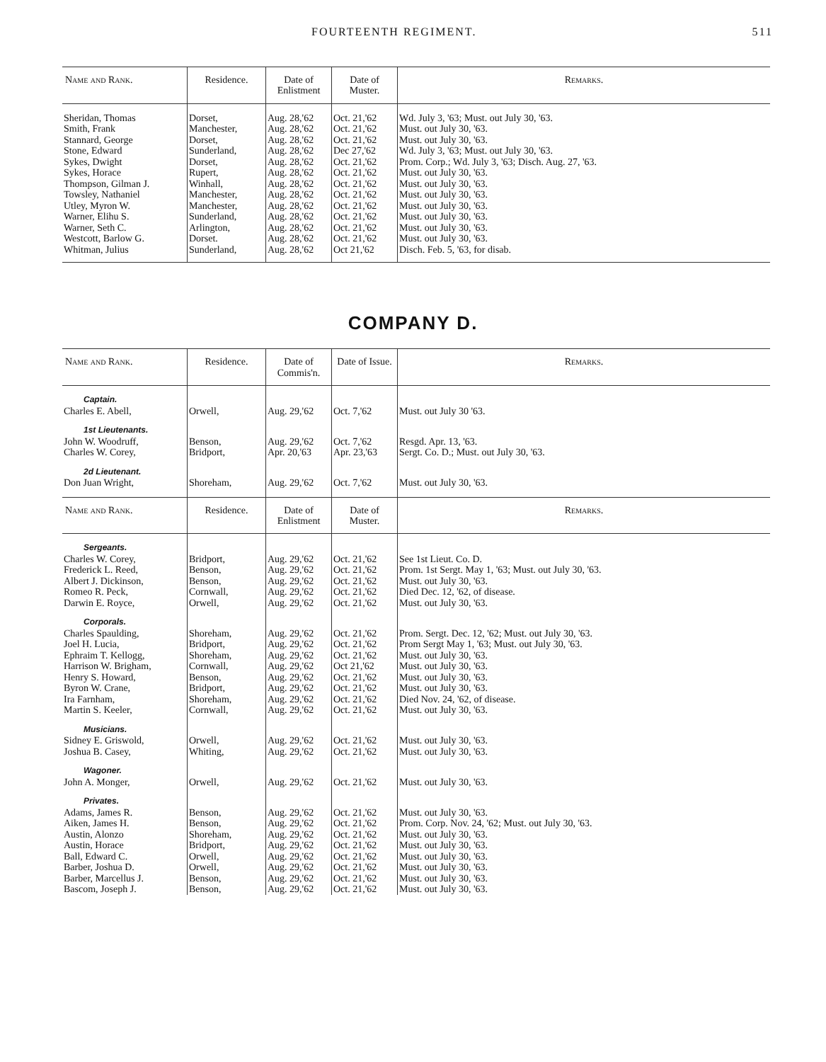FOURTEENTH REGIMENT. 511
| Name and Rank. | Residence. | Date of Enlistment | Date of Muster. | Remarks. |
| --- | --- | --- | --- | --- |
| Sheridan, Thomas | Dorset, | Aug. 28,'62 | Oct. 21,'62 | Wd. July 3, '63; Must. out July 30, '63. |
| Smith, Frank | Manchester, | Aug. 28,'62 | Oct. 21,'62 | Must. out July 30, '63. |
| Stannard, George | Dorset, | Aug. 28,'62 | Oct. 21,'62 | Must. out July 30, '63. |
| Stone, Edward | Sunderland, | Aug. 28,'62 | Dec 27,'62 | Wd. July 3, '63; Must. out July 30, '63. |
| Sykes, Dwight | Dorset, | Aug. 28,'62 | Oct. 21,'62 | Prom. Corp.; Wd. July 3, '63; Disch. Aug. 27, '63. |
| Sykes, Horace | Rupert, | Aug. 28,'62 | Oct. 21,'62 | Must. out July 30, '63. |
| Thompson, Gilman J. | Winhall, | Aug. 28,'62 | Oct. 21,'62 | Must. out July 30, '63. |
| Towsley, Nathaniel | Manchester, | Aug. 28,'62 | Oct. 21,'62 | Must. out July 30, '63. |
| Utley, Myron W. | Manchester, | Aug. 28,'62 | Oct. 21,'62 | Must. out July 30, '63. |
| Warner, Elihu S. | Sunderland, | Aug. 28,'62 | Oct. 21,'62 | Must. out July 30, '63. |
| Warner, Seth C. | Arlington, | Aug. 28,'62 | Oct. 21,'62 | Must. out July 30, '63. |
| Westcott, Barlow G. | Dorset. | Aug. 28,'62 | Oct. 21,'62 | Must. out July 30, '63. |
| Whitman, Julius | Sunderland, | Aug. 28,'62 | Oct 21,'62 | Disch. Feb. 5, '63, for disab. |
COMPANY D.
| Name and Rank. | Residence. | Date of Commis'n. | Date of Issue. | Remarks. |
| --- | --- | --- | --- | --- |
| Captain. | | | | |
| Charles E. Abell, | Orwell, | Aug. 29,'62 | Oct. 7,'62 | Must. out July 30 '63. |
| 1st Lieutenants. | | | | |
| John W. Woodruff, | Benson, | Aug. 29,'62 | Oct. 7,'62 | Resgd. Apr. 13, '63. |
| Charles W. Corey, | Bridport, | Apr. 20,'63 | Apr. 23,'63 | Sergt. Co. D.; Must. out July 30, '63. |
| 2d Lieutenant. | | | | |
| Don Juan Wright, | Shoreham, | Aug. 29,'62 | Oct. 7,'62 | Must. out July 30, '63. |
| Name and Rank. | Residence. | Date of Enlistment | Date of Muster. | Remarks. |
| Sergeants. | | | | |
| Charles W. Corey, | Bridport, | Aug. 29,'62 | Oct. 21,'62 | See 1st Lieut. Co. D. |
| Frederick L. Reed, | Benson, | Aug. 29,'62 | Oct. 21,'62 | Prom. 1st Sergt. May 1, '63; Must. out July 30, '63. |
| Albert J. Dickinson, | Benson, | Aug. 29,'62 | Oct. 21,'62 | Must. out July 30, '63. |
| Romeo R. Peck, | Cornwall, | Aug. 29,'62 | Oct. 21,'62 | Died Dec. 12, '62, of disease. |
| Darwin E. Royce, | Orwell, | Aug. 29,'62 | Oct. 21,'62 | Must. out July 30, '63. |
| Corporals. | | | | |
| Charles Spaulding, | Shoreham, | Aug. 29,'62 | Oct. 21,'62 | Prom. Sergt. Dec. 12, '62; Must. out July 30, '63. |
| Joel H. Lucia, | Bridport, | Aug. 29,'62 | Oct. 21,'62 | Prom Sergt May 1, '63; Must. out July 30, '63. |
| Ephraim T. Kellogg, | Shoreham, | Aug. 29,'62 | Oct. 21,'62 | Must. out July 30, '63. |
| Harrison W. Brigham, | Cornwall, | Aug. 29,'62 | Oct 21,'62 | Must. out July 30, '63. |
| Henry S. Howard, | Benson, | Aug. 29,'62 | Oct. 21,'62 | Must. out July 30, '63. |
| Byron W. Crane, | Bridport, | Aug. 29,'62 | Oct. 21,'62 | Must. out July 30, '63. |
| Ira Farnham, | Shoreham, | Aug. 29,'62 | Oct. 21,'62 | Died Nov. 24, '62, of disease. |
| Martin S. Keeler, | Cornwall, | Aug. 29,'62 | Oct. 21,'62 | Must. out July 30, '63. |
| Musicians. | | | | |
| Sidney E. Griswold, | Orwell, | Aug. 29,'62 | Oct. 21,'62 | Must. out July 30, '63. |
| Joshua B. Casey, | Whiting, | Aug. 29,'62 | Oct. 21,'62 | Must. out July 30, '63. |
| Wagoner. | | | | |
| John A. Monger, | Orwell, | Aug. 29,'62 | Oct. 21,'62 | Must. out July 30, '63. |
| Privates. | | | | |
| Adams, James R. | Benson, | Aug. 29,'62 | Oct. 21,'62 | Must. out July 30, '63. |
| Aiken, James H. | Benson, | Aug. 29,'62 | Oct. 21,'62 | Prom. Corp. Nov. 24, '62; Must. out July 30, '63. |
| Austin, Alonzo | Shoreham, | Aug. 29,'62 | Oct. 21,'62 | Must. out July 30, '63. |
| Austin, Horace | Bridport, | Aug. 29,'62 | Oct. 21,'62 | Must. out July 30, '63. |
| Ball, Edward C. | Orwell, | Aug. 29,'62 | Oct. 21,'62 | Must. out July 30, '63. |
| Barber, Joshua D. | Orwell, | Aug. 29,'62 | Oct. 21,'62 | Must. out July 30, '63. |
| Barber, Marcellus J. | Benson, | Aug. 29,'62 | Oct. 21,'62 | Must. out July 30, '63. |
| Bascom, Joseph J. | Benson, | Aug. 29,'62 | Oct. 21,'62 | Must. out July 30, '63. |